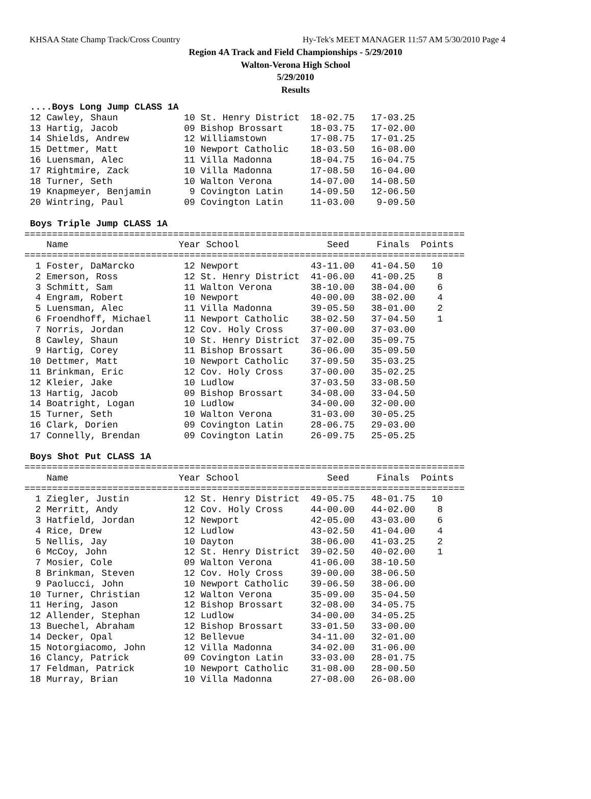KHSAA State Champ Track/Cross Country Hy-Tek's MEET MANAGER 11:57 AM 5/30/2010 Page 4
Region 4A Track and Field Championships - 5/29/2010
Walton-Verona High School
5/29/2010
Results
 ....Boys Long Jump CLASS 1A
 12 Cawley, Shaun            10 St. Henry District  18-02.75   17-03.25
 13 Hartig, Jacob            09 Bishop Brossart     18-03.75   17-02.00
 14 Shields, Andrew          12 Williamstown        17-08.75   17-01.25
 15 Dettmer, Matt            10 Newport Catholic    18-03.50   16-08.00
 16 Luensman, Alec           11 Villa Madonna       18-04.75   16-04.75
 17 Rightmire, Zack          10 Villa Madonna       17-08.50   16-04.00
 18 Turner, Seth             10 Walton Verona       14-07.00   14-08.50
 19 Knapmeyer, Benjamin       9 Covington Latin     14-09.50   12-06.50
 20 Wintring, Paul           09 Covington Latin     11-03.00    9-09.50

 Boys Triple Jump CLASS 1A
================================================================================
    Name                    Year School                Seed     Finals  Points
================================================================================
  1 Foster, DaMarcko         12 Newport             43-11.00   41-04.50   10
  2 Emerson, Ross            12 St. Henry District  41-06.00   41-00.25    8
  3 Schmitt, Sam             11 Walton Verona       38-10.00   38-04.00    6
  4 Engram, Robert           10 Newport             40-00.00   38-02.00    4
  5 Luensman, Alec           11 Villa Madonna       39-05.50   38-01.00    2
  6 Froendhoff, Michael      11 Newport Catholic    38-02.50   37-04.50    1
  7 Norris, Jordan           12 Cov. Holy Cross     37-00.00   37-03.00
  8 Cawley, Shaun            10 St. Henry District  37-02.00   35-09.75
  9 Hartig, Corey            11 Bishop Brossart     36-06.00   35-09.50
 10 Dettmer, Matt            10 Newport Catholic    37-09.50   35-03.25
 11 Brinkman, Eric           12 Cov. Holy Cross     37-00.00   35-02.25
 12 Kleier, Jake             10 Ludlow              37-03.50   33-08.50
 13 Hartig, Jacob            09 Bishop Brossart     34-08.00   33-04.50
 14 Boatright, Logan         10 Ludlow              34-00.00   32-00.00
 15 Turner, Seth             10 Walton Verona       31-03.00   30-05.25
 16 Clark, Dorien            09 Covington Latin     28-06.75   29-03.00
 17 Connelly, Brendan        09 Covington Latin     26-09.75   25-05.25

 Boys Shot Put CLASS 1A
================================================================================
    Name                    Year School                Seed     Finals  Points
================================================================================
  1 Ziegler, Justin          12 St. Henry District  49-05.75   48-01.75   10
  2 Merritt, Andy            12 Cov. Holy Cross     44-00.00   44-02.00    8
  3 Hatfield, Jordan         12 Newport             42-05.00   43-03.00    6
  4 Rice, Drew               12 Ludlow              43-02.50   41-04.00    4
  5 Nellis, Jay              10 Dayton              38-06.00   41-03.25    2
  6 McCoy, John              12 St. Henry District  39-02.50   40-02.00    1
  7 Mosier, Cole             09 Walton Verona       41-06.00   38-10.50
  8 Brinkman, Steven         12 Cov. Holy Cross     39-00.00   38-06.50
  9 Paolucci, John           10 Newport Catholic    39-06.50   38-06.00
 10 Turner, Christian        12 Walton Verona       35-09.00   35-04.50
 11 Hering, Jason            12 Bishop Brossart     32-08.00   34-05.75
 12 Allender, Stephan        12 Ludlow              34-00.00   34-05.25
 13 Buechel, Abraham         12 Bishop Brossart     33-01.50   33-00.00
 14 Decker, Opal             12 Bellevue            34-11.00   32-01.00
 15 Notorgiacomo, John       12 Villa Madonna       34-02.00   31-06.00
 16 Clancy, Patrick          09 Covington Latin     33-03.00   28-01.75
 17 Feldman, Patrick         10 Newport Catholic    31-08.00   28-00.50
 18 Murray, Brian            10 Villa Madonna       27-08.00   26-08.00